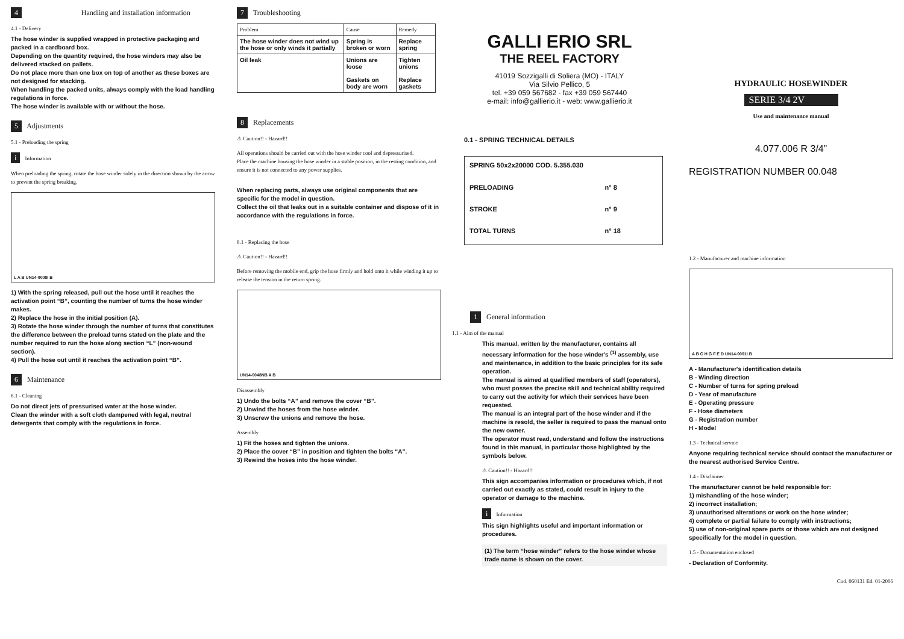4 Handling and installation information
4.1 - Delivery
The hose winder is supplied wrapped in protective packaging and packed in a cardboard box.
Depending on the quantity required, the hose winders may also be delivered stacked on pallets.
Do not place more than one box on top of another as these boxes are not designed for stacking.
When handling the packed units, always comply with the load handling regulations in force.
The hose winder is available with or without the hose.
5 Adjustments
5.1 - Preloading the spring
i Information
When preloading the spring, rotate the hose winder solely in the direction shown by the arrow to prevent the spring breaking.
L A B UN14-0008I B
1) With the spring released, pull out the hose until it reaches the activation point “B”, counting the number of turns the hose winder makes.
2) Replace the hose in the initial position (A).
3) Rotate the hose winder through the number of turns that constitutes the difference between the preload turns stated on the plate and the number required to run the hose along section “L” (non-wound section).
4) Pull the hose out until it reaches the activation point “B”.
6 Maintenance
6.1 - Cleaning
Do not direct jets of pressurised water at the hose winder.
Clean the winder with a soft cloth dampened with legal, neutral detergents that comply with the regulations in force.
7 Troubleshooting
| Problem | Cause | Remedy |
| --- | --- | --- |
| The hose winder does not wind up the hose or only winds it partially | Spring is broken or worn | Replace spring |
| Oil leak | Unions are loose Gaskets on body are worn | Tighten unions Replace gaskets |
8 Replacements
⚠ Caution!! - Hazard!!
All operations should be carried out with the hose winder cool and depressurised.
Place the machine housing the hose winder in a stable position, in the resting condition, and ensure it is not connected to any power supplies.
When replacing parts, always use original components that are specific for the model in question.
Collect the oil that leaks out in a suitable container and dispose of it in accordance with the regulations in force.
8.1 - Replacing the hose
⚠ Caution!! - Hazard!!
Before removing the mobile end, grip the hose firmly and hold onto it while winding it up to release the tension in the return spring.
UN14-0048NB A B
Disassembly
1) Undo the bolts “A” and remove the cover “B”.
2) Unwind the hoses from the hose winder.
3) Unscrew the unions and remove the hose.
Assembly
1) Fit the hoses and tighten the unions.
2) Place the cover “B” in position and tighten the bolts “A”.
3) Rewind the hoses into the hose winder.
GALLI ERIO SRL
THE REEL FACTORY
41019 Sozzigalli di Soliera (MO) - ITALY
Via Silvio Pellico, 5
tel. +39 059 567682 - fax +39 059 567440
e-mail: info@gallierio.it - web: www.gallierio.it
0.1 - SPRING TECHNICAL DETAILS
| SPRING 50x2x20000 COD. 5.355.030 | |
| PRELOADING | n° 8 |
| STROKE | n° 9 |
| TOTAL TURNS | n° 18 |
1 General information
1.1 - Aim of the manual
This manual, written by the manufacturer, contains all necessary information for the hose winder's <sup>(1)</sup> assembly, use and maintenance, in addition to the basic principles for its safe operation.
The manual is aimed at qualified members of staff (operators), who must posses the precise skill and technical ability required to carry out the activity for which their services have been requested.
The manual is an integral part of the hose winder and if the machine is resold, the seller is required to pass the manual onto the new owner.
The operator must read, understand and follow the instructions found in this manual, in particular those highlighted by the symbols below.
⚠ Caution!! - Hazard!!
This sign accompanies information or procedures which, if not carried out exactly as stated, could result in injury to the operator or damage to the machine.
i Information
This sign highlights useful and important information or procedures.
(1) The term “hose winder” refers to the hose winder whose trade name is shown on the cover.
HYDRAULIC HOSEWINDER
SERIE 3/4 2V
Use and maintenance manual
4.077.006 R 3/4”
REGISTRATION NUMBER 00.048
1.2 - Manufacturer and machine information
A B C H G F E D UN14-0001I B
A - Manufacturer's identification details
B - Winding direction
C - Number of turns for spring preload
D - Year of manufacture
E - Operating pressure
F - Hose diameters
G - Registration number
H - Model
1.3 - Technical service
Anyone requiring technical service should contact the manufacturer or the nearest authorised Service Centre.
1.4 - Disclaimer
The manufacturer cannot be held responsible for:
1) mishandling of the hose winder;
2) incorrect installation;
3) unauthorised alterations or work on the hose winder;
4) complete or partial failure to comply with instructions;
5) use of non-original spare parts or those which are not designed specifically for the model in question.
1.5 - Documentation enclosed
- Declaration of Conformity.
Cod. 060131 Ed. 01-2006